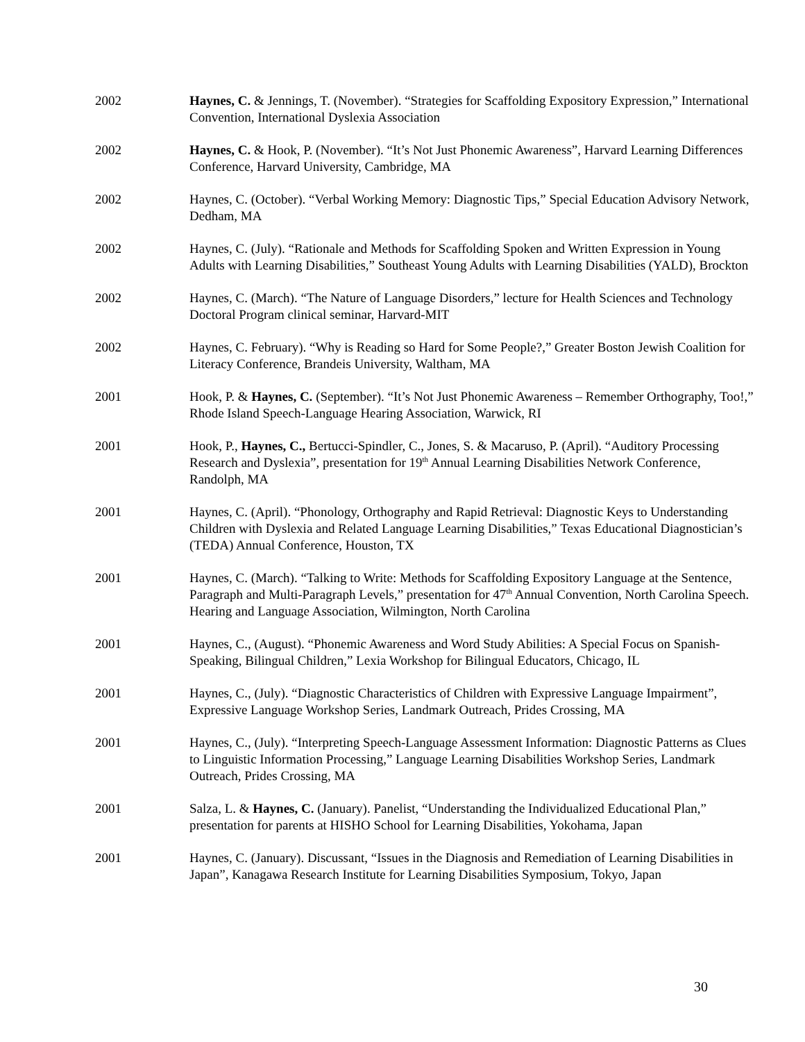2002 Haynes, C. & Jennings, T. (November). “Strategies for Scaffolding Expository Expression,” International Convention, International Dyslexia Association
2002 Haynes, C. & Hook, P. (November). “It’s Not Just Phonemic Awareness”, Harvard Learning Differences Conference, Harvard University, Cambridge, MA
2002 Haynes, C. (October). “Verbal Working Memory: Diagnostic Tips,” Special Education Advisory Network, Dedham, MA
2002 Haynes, C. (July). “Rationale and Methods for Scaffolding Spoken and Written Expression in Young Adults with Learning Disabilities,” Southeast Young Adults with Learning Disabilities (YALD), Brockton
2002 Haynes, C. (March). “The Nature of Language Disorders,” lecture for Health Sciences and Technology Doctoral Program clinical seminar, Harvard-MIT
2002 Haynes, C. February). “Why is Reading so Hard for Some People?,” Greater Boston Jewish Coalition for Literacy Conference, Brandeis University, Waltham, MA
2001 Hook, P. & Haynes, C. (September). “It’s Not Just Phonemic Awareness – Remember Orthography, Too!,” Rhode Island Speech-Language Hearing Association, Warwick, RI
2001 Hook, P., Haynes, C., Bertucci-Spindler, C., Jones, S. & Macaruso, P. (April). “Auditory Processing Research and Dyslexia”, presentation for 19<sup>th</sup> Annual Learning Disabilities Network Conference, Randolph, MA
2001 Haynes, C. (April). “Phonology, Orthography and Rapid Retrieval: Diagnostic Keys to Understanding Children with Dyslexia and Related Language Learning Disabilities,” Texas Educational Diagnostician’s (TEDA) Annual Conference, Houston, TX
2001 Haynes, C. (March). “Talking to Write: Methods for Scaffolding Expository Language at the Sentence, Paragraph and Multi-Paragraph Levels,” presentation for 47<sup>th</sup> Annual Convention, North Carolina Speech. Hearing and Language Association, Wilmington, North Carolina
2001 Haynes, C., (August). “Phonemic Awareness and Word Study Abilities: A Special Focus on Spanish-Speaking, Bilingual Children,” Lexia Workshop for Bilingual Educators, Chicago, IL
2001 Haynes, C., (July). “Diagnostic Characteristics of Children with Expressive Language Impairment”, Expressive Language Workshop Series, Landmark Outreach, Prides Crossing, MA
2001 Haynes, C., (July). “Interpreting Speech-Language Assessment Information: Diagnostic Patterns as Clues to Linguistic Information Processing,” Language Learning Disabilities Workshop Series, Landmark Outreach, Prides Crossing, MA
2001 Salza, L. & Haynes, C. (January). Panelist, “Understanding the Individualized Educational Plan,” presentation for parents at HISHO School for Learning Disabilities, Yokohama, Japan
2001 Haynes, C. (January). Discussant, “Issues in the Diagnosis and Remediation of Learning Disabilities in Japan”, Kanagawa Research Institute for Learning Disabilities Symposium, Tokyo, Japan
30